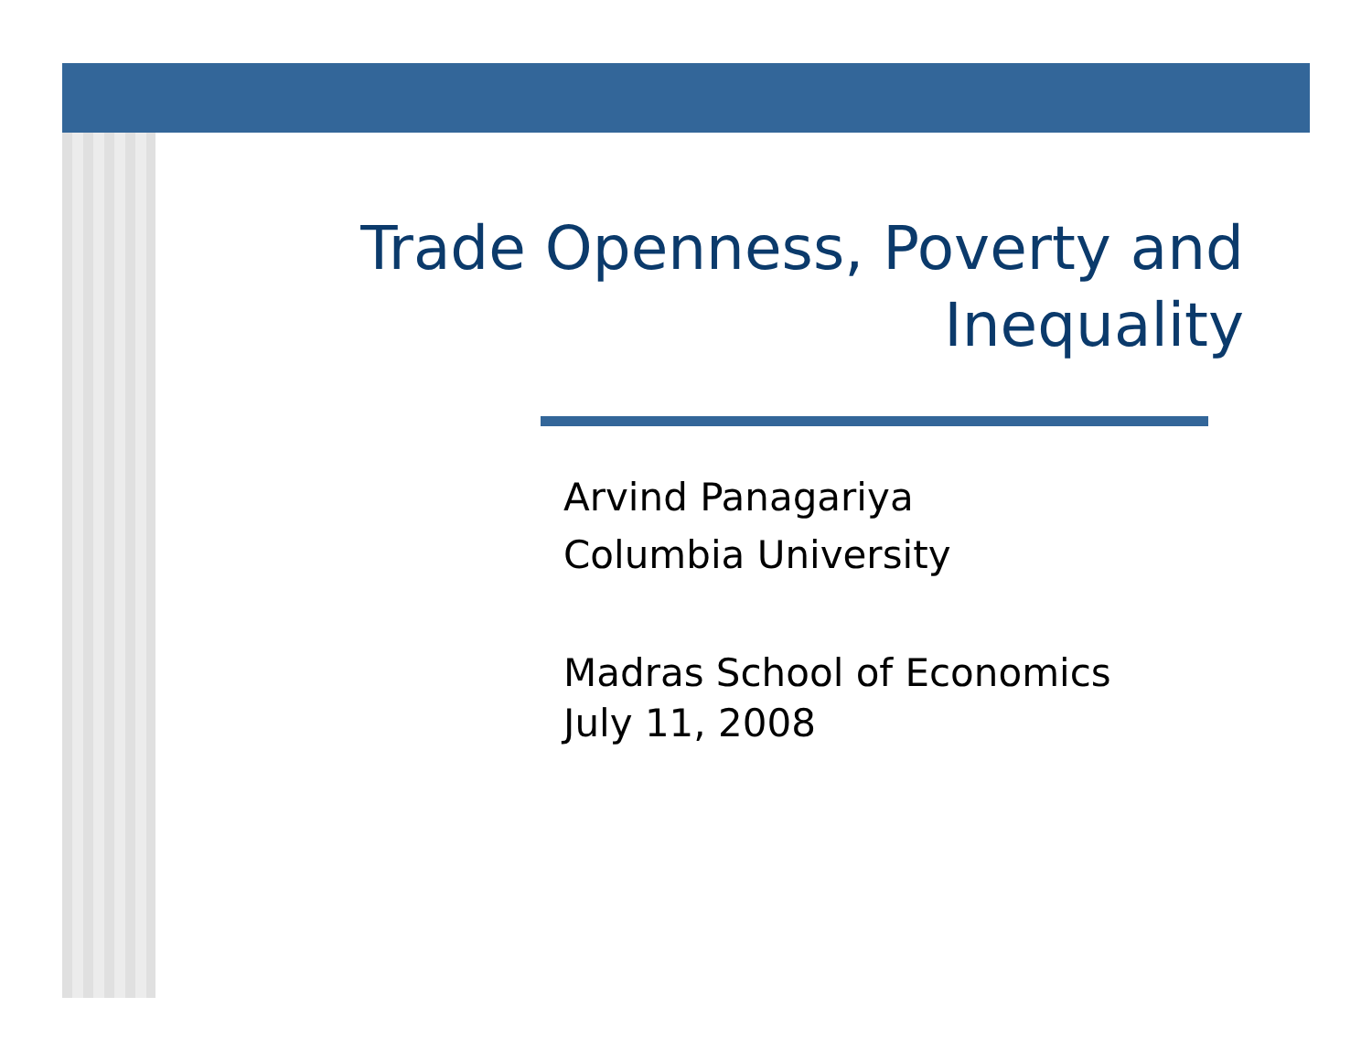Trade Openness, Poverty and
Inequality
Arvind Panagariya
Columbia University
Madras School of Economics
July 11, 2008